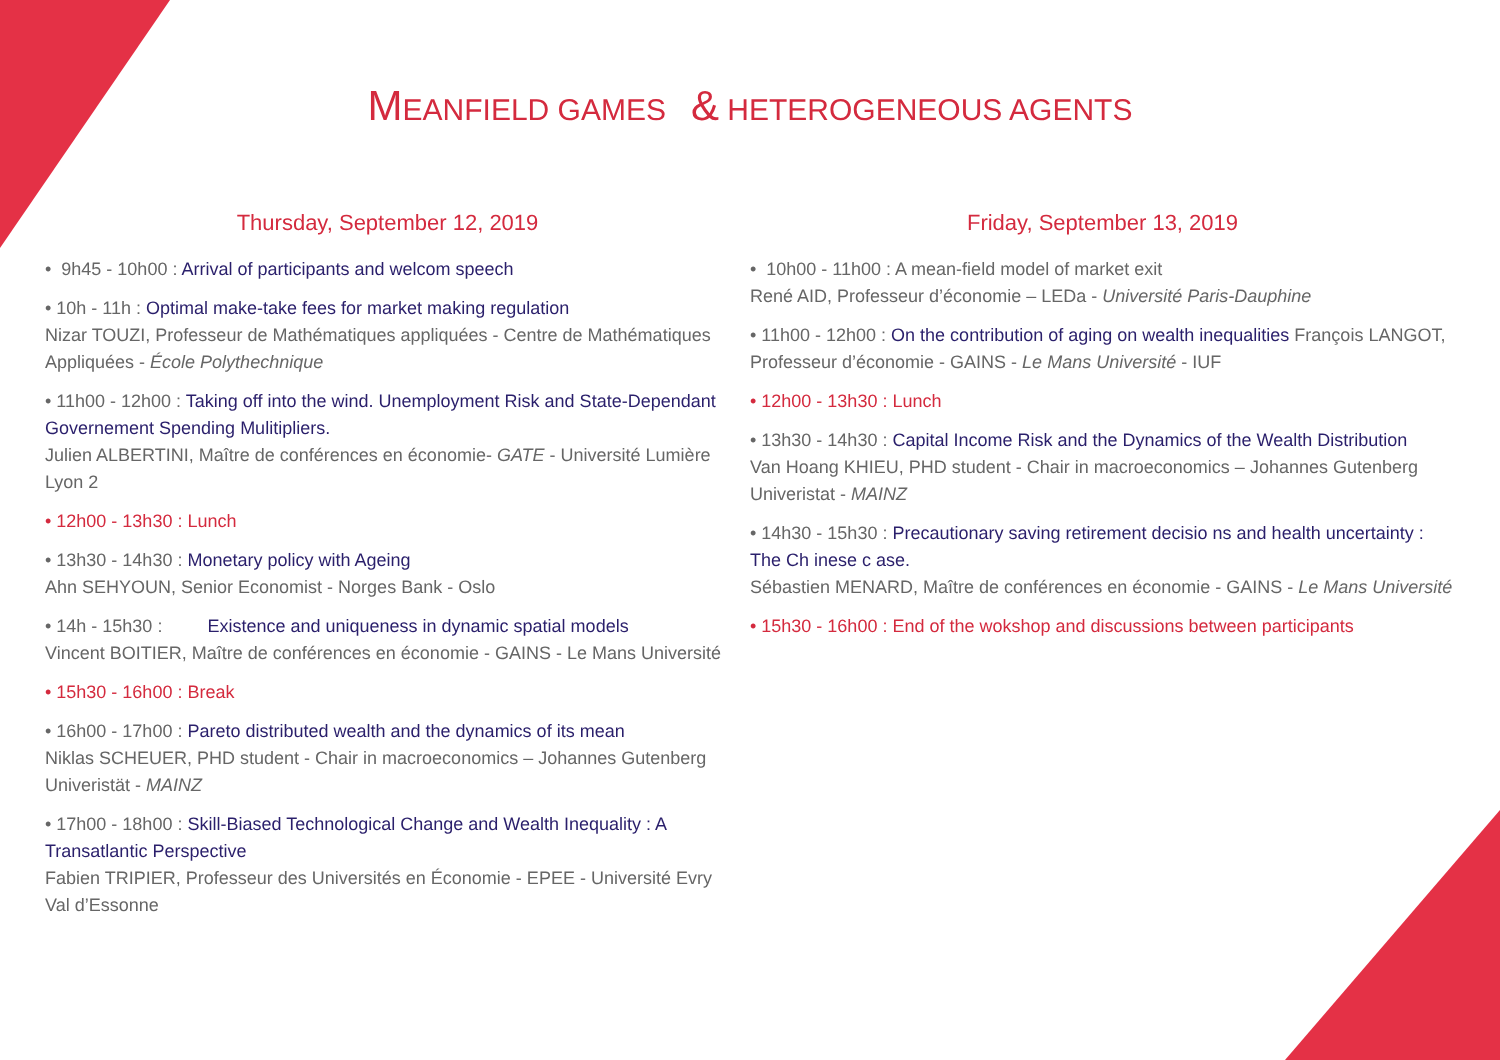MEANFIELD GAMES & HETEROGENEOUS AGENTS
Thursday, September 12, 2019
• 9h45 - 10h00 : Arrival of participants and welcom speech
• 10h - 11h : Optimal make-take fees for market making regulation
Nizar TOUZI, Professeur de Mathématiques appliquées - Centre de Mathématiques Appliquées - École Polythechnique
• 11h00 - 12h00 : Taking off into the wind. Unemployment Risk and State-Dependant Governement Spending Mulitipliers.
Julien ALBERTINI, Maître de conférences en économie- GATE - Université Lumière Lyon 2
• 12h00 - 13h30 : Lunch
• 13h30 - 14h30 : Monetary policy with Ageing
Ahn SEHYOUN, Senior Economist - Norges Bank - Oslo
• 14h - 15h30 : Existence and uniqueness in dynamic spatial models
Vincent BOITIER, Maître de conférences en économie - GAINS - Le Mans Université
• 15h30 - 16h00 : Break
• 16h00 - 17h00 : Pareto distributed wealth and the dynamics of its mean
Niklas SCHEUER, PHD student - Chair in macroeconomics – Johannes Gutenberg Univeristät - MAINZ
• 17h00 - 18h00 : Skill-Biased Technological Change and Wealth Inequality : A Transatlantic Perspective
Fabien TRIPIER, Professeur des Universités en Économie - EPEE - Université Evry Val d’Essonne
Friday, September 13, 2019
• 10h00 - 11h00 : A mean-field model of market exit
René AID, Professeur d’économie – LEDa - Université Paris-Dauphine
• 11h00 - 12h00 : On the contribution of aging on wealth inequalities François LANGOT, Professeur d’économie - GAINS - Le Mans Université - IUF
• 12h00 - 13h30 : Lunch
• 13h30 - 14h30 : Capital Income Risk and the Dynamics of the Wealth Distribution
Van Hoang KHIEU, PHD student - Chair in macroeconomics – Johannes Gutenberg Univeristat - MAINZ
• 14h30 - 15h30 : Precautionary saving retirement decisio ns and health uncertainty : The Ch inese c ase.
Sébastien MENARD, Maître de conférences en économie - GAINS - Le Mans Université
• 15h30 - 16h00 : End of the wokshop and discussions between participants